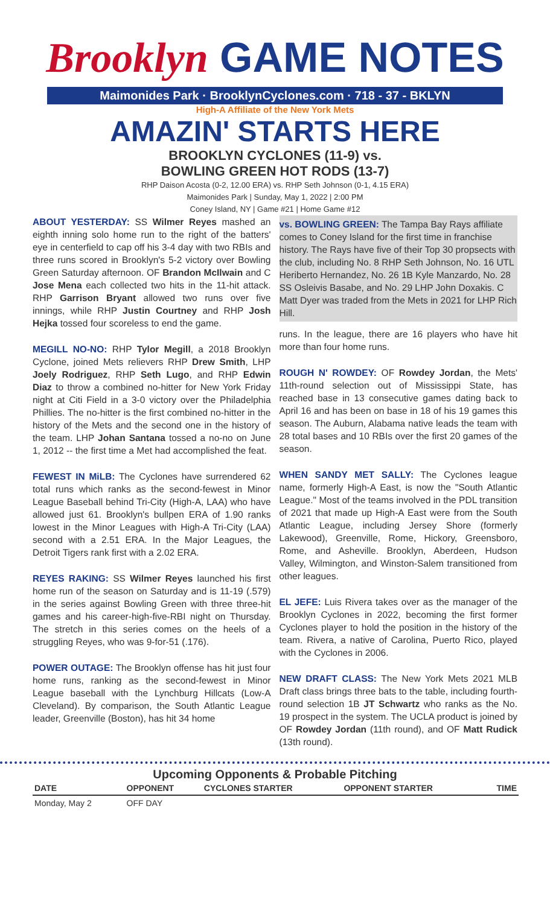Brooklyn GAME NOTES
Maimonides Park · BrooklynCyclones.com · 718 - 37 - BKLYN
High-A Affiliate of the New York Mets
AMAZIN' STARTS HERE
BROOKLYN CYCLONES (11-9) vs.
BOWLING GREEN HOT RODS (13-7)
RHP Daison Acosta (0-2, 12.00 ERA) vs. RHP Seth Johnson (0-1, 4.15 ERA)
Maimonides Park | Sunday, May 1, 2022 | 2:00 PM
Coney Island, NY | Game #21 | Home Game #12
ABOUT YESTERDAY: SS Wilmer Reyes mashed an eighth inning solo home run to the right of the batters' eye in centerfield to cap off his 3-4 day with two RBIs and three runs scored in Brooklyn's 5-2 victory over Bowling Green Saturday afternoon. OF Brandon McIlwain and C Jose Mena each collected two hits in the 11-hit attack. RHP Garrison Bryant allowed two runs over five innings, while RHP Justin Courtney and RHP Josh Hejka tossed four scoreless to end the game.
MEGILL NO-NO: RHP Tylor Megill, a 2018 Brooklyn Cyclone, joined Mets relievers RHP Drew Smith, LHP Joely Rodriguez, RHP Seth Lugo, and RHP Edwin Diaz to throw a combined no-hitter for New York Friday night at Citi Field in a 3-0 victory over the Philadelphia Phillies. The no-hitter is the first combined no-hitter in the history of the Mets and the second one in the history of the team. LHP Johan Santana tossed a no-no on June 1, 2012 -- the first time a Met had accomplished the feat.
FEWEST IN MiLB: The Cyclones have surrendered 62 total runs which ranks as the second-fewest in Minor League Baseball behind Tri-City (High-A, LAA) who have allowed just 61. Brooklyn's bullpen ERA of 1.90 ranks lowest in the Minor Leagues with High-A Tri-City (LAA) second with a 2.51 ERA. In the Major Leagues, the Detroit Tigers rank first with a 2.02 ERA.
REYES RAKING: SS Wilmer Reyes launched his first home run of the season on Saturday and is 11-19 (.579) in the series against Bowling Green with three three-hit games and his career-high-five-RBI night on Thursday. The stretch in this series comes on the heels of a struggling Reyes, who was 9-for-51 (.176).
POWER OUTAGE: The Brooklyn offense has hit just four home runs, ranking as the second-fewest in Minor League baseball with the Lynchburg Hillcats (Low-A Cleveland). By comparison, the South Atlantic League leader, Greenville (Boston), has hit 34 home
vs. BOWLING GREEN: The Tampa Bay Rays affiliate comes to Coney Island for the first time in franchise history. The Rays have five of their Top 30 propsects with the club, including No. 8 RHP Seth Johnson, No. 16 UTL Heriberto Hernandez, No. 26 1B Kyle Manzardo, No. 28 SS Osleivis Basabe, and No. 29 LHP John Doxakis. C Matt Dyer was traded from the Mets in 2021 for LHP Rich Hill.
runs. In the league, there are 16 players who have hit more than four home runs.
ROUGH N' ROWDEY: OF Rowdey Jordan, the Mets' 11th-round selection out of Mississippi State, has reached base in 13 consecutive games dating back to April 16 and has been on base in 18 of his 19 games this season. The Auburn, Alabama native leads the team with 28 total bases and 10 RBIs over the first 20 games of the season.
WHEN SANDY MET SALLY: The Cyclones league name, formerly High-A East, is now the "South Atlantic League." Most of the teams involved in the PDL transition of 2021 that made up High-A East were from the South Atlantic League, including Jersey Shore (formerly Lakewood), Greenville, Rome, Hickory, Greensboro, Rome, and Asheville. Brooklyn, Aberdeen, Hudson Valley, Wilmington, and Winston-Salem transitioned from other leagues.
EL JEFE: Luis Rivera takes over as the manager of the Brooklyn Cyclones in 2022, becoming the first former Cyclones player to hold the position in the history of the team. Rivera, a native of Carolina, Puerto Rico, played with the Cyclones in 2006.
NEW DRAFT CLASS: The New York Mets 2021 MLB Draft class brings three bats to the table, including fourth-round selection 1B JT Schwartz who ranks as the No. 19 prospect in the system. The UCLA product is joined by OF Rowdey Jordan (11th round), and OF Matt Rudick (13th round).
Upcoming Opponents & Probable Pitching
| DATE | OPPONENT | CYCLONES STARTER | OPPONENT STARTER | TIME |
| --- | --- | --- | --- | --- |
| Monday, May 2 | OFF DAY | | | |